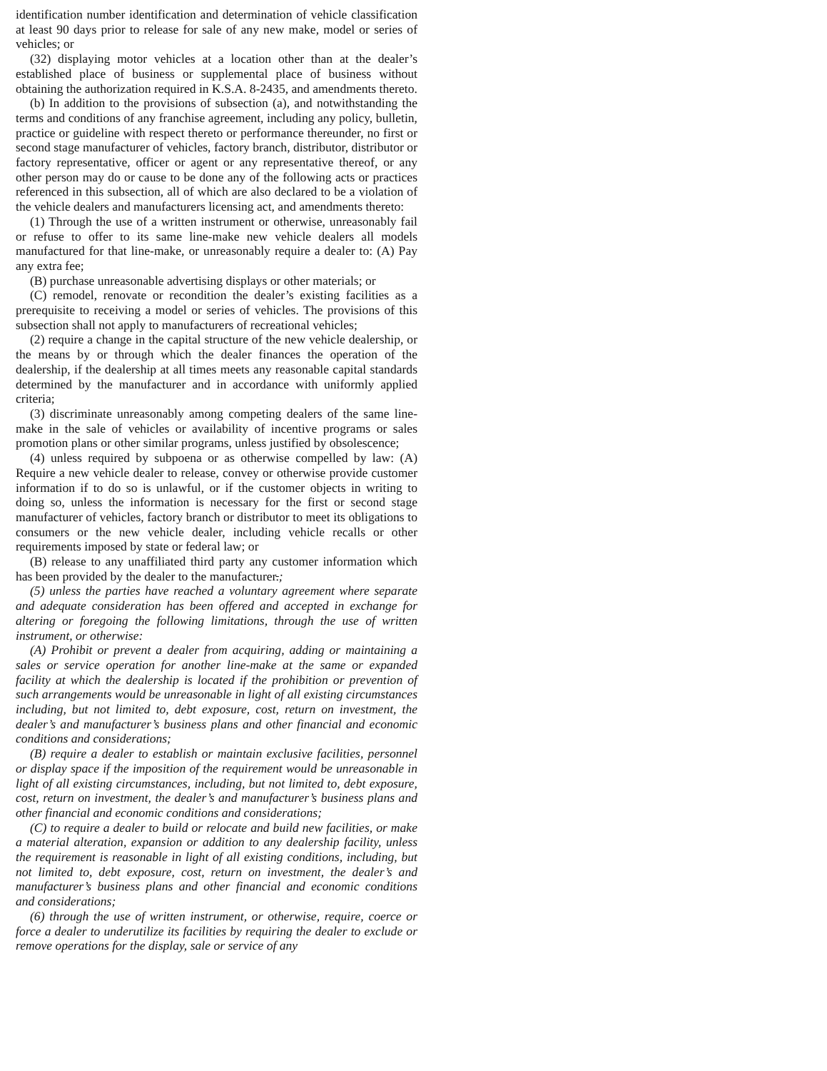identification number identification and determination of vehicle classification at least 90 days prior to release for sale of any new make, model or series of vehicles; or
(32) displaying motor vehicles at a location other than at the dealer’s established place of business or supplemental place of business without obtaining the authorization required in K.S.A. 8-2435, and amendments thereto.
(b) In addition to the provisions of subsection (a), and notwithstanding the terms and conditions of any franchise agreement, including any policy, bulletin, practice or guideline with respect thereto or performance thereunder, no first or second stage manufacturer of vehicles, factory branch, distributor, distributor or factory representative, officer or agent or any representative thereof, or any other person may do or cause to be done any of the following acts or practices referenced in this subsection, all of which are also declared to be a violation of the vehicle dealers and manufacturers licensing act, and amendments thereto:
(1) Through the use of a written instrument or otherwise, unreasonably fail or refuse to offer to its same line-make new vehicle dealers all models manufactured for that line-make, or unreasonably require a dealer to: (A) Pay any extra fee;
(B) purchase unreasonable advertising displays or other materials; or
(C) remodel, renovate or recondition the dealer’s existing facilities as a prerequisite to receiving a model or series of vehicles. The provisions of this subsection shall not apply to manufacturers of recreational vehicles;
(2) require a change in the capital structure of the new vehicle dealership, or the means by or through which the dealer finances the operation of the dealership, if the dealership at all times meets any reasonable capital standards determined by the manufacturer and in accordance with uniformly applied criteria;
(3) discriminate unreasonably among competing dealers of the same line-make in the sale of vehicles or availability of incentive programs or sales promotion plans or other similar programs, unless justified by obsolescence;
(4) unless required by subpoena or as otherwise compelled by law: (A) Require a new vehicle dealer to release, convey or otherwise provide customer information if to do so is unlawful, or if the customer objects in writing to doing so, unless the information is necessary for the first or second stage manufacturer of vehicles, factory branch or distributor to meet its obligations to consumers or the new vehicle dealer, including vehicle recalls or other requirements imposed by state or federal law; or
(B) release to any unaffiliated third party any customer information which has been provided by the dealer to the manufacturer.;
(5) unless the parties have reached a voluntary agreement where separate and adequate consideration has been offered and accepted in exchange for altering or foregoing the following limitations, through the use of written instrument, or otherwise:
(A) Prohibit or prevent a dealer from acquiring, adding or maintaining a sales or service operation for another line-make at the same or expanded facility at which the dealership is located if the prohibition or prevention of such arrangements would be unreasonable in light of all existing circumstances including, but not limited to, debt exposure, cost, return on investment, the dealer’s and manufacturer’s business plans and other financial and economic conditions and considerations;
(B) require a dealer to establish or maintain exclusive facilities, personnel or display space if the imposition of the requirement would be unreasonable in light of all existing circumstances, including, but not limited to, debt exposure, cost, return on investment, the dealer’s and manufacturer’s business plans and other financial and economic conditions and considerations;
(C) to require a dealer to build or relocate and build new facilities, or make a material alteration, expansion or addition to any dealership facility, unless the requirement is reasonable in light of all existing conditions, including, but not limited to, debt exposure, cost, return on investment, the dealer’s and manufacturer’s business plans and other financial and economic conditions and considerations;
(6) through the use of written instrument, or otherwise, require, coerce or force a dealer to underutilize its facilities by requiring the dealer to exclude or remove operations for the display, sale or service of any